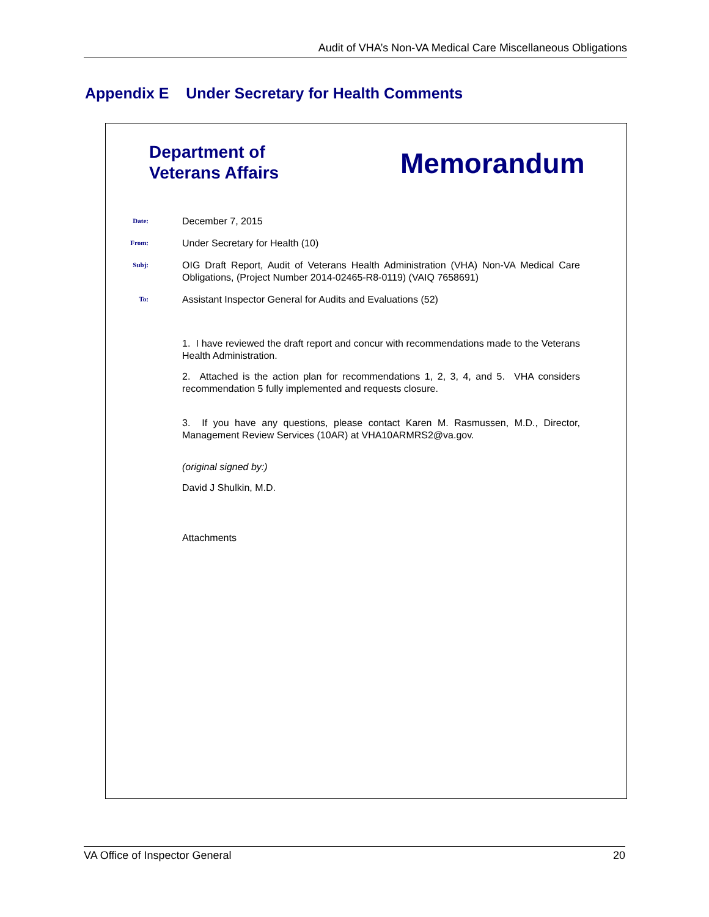Audit of VHA’s Non-VA Medical Care Miscellaneous Obligations
Appendix E Under Secretary for Health Comments
Department of
Veterans Affairs
Memorandum
Date:
December 7, 2015
From:
Under Secretary for Health (10)
Subj:
OIG Draft Report, Audit of Veterans Health Administration (VHA) Non-VA Medical Care Obligations, (Project Number 2014-02465-R8-0119) (VAIQ 7658691)
To:
Assistant Inspector General for Audits and Evaluations (52)
1. I have reviewed the draft report and concur with recommendations made to the Veterans Health Administration.
2. Attached is the action plan for recommendations 1, 2, 3, 4, and 5. VHA considers recommendation 5 fully implemented and requests closure.
3. If you have any questions, please contact Karen M. Rasmussen, M.D., Director, Management Review Services (10AR) at VHA10ARMRS2@va.gov.
(original signed by:)
David J Shulkin, M.D.
Attachments
VA Office of Inspector General 20